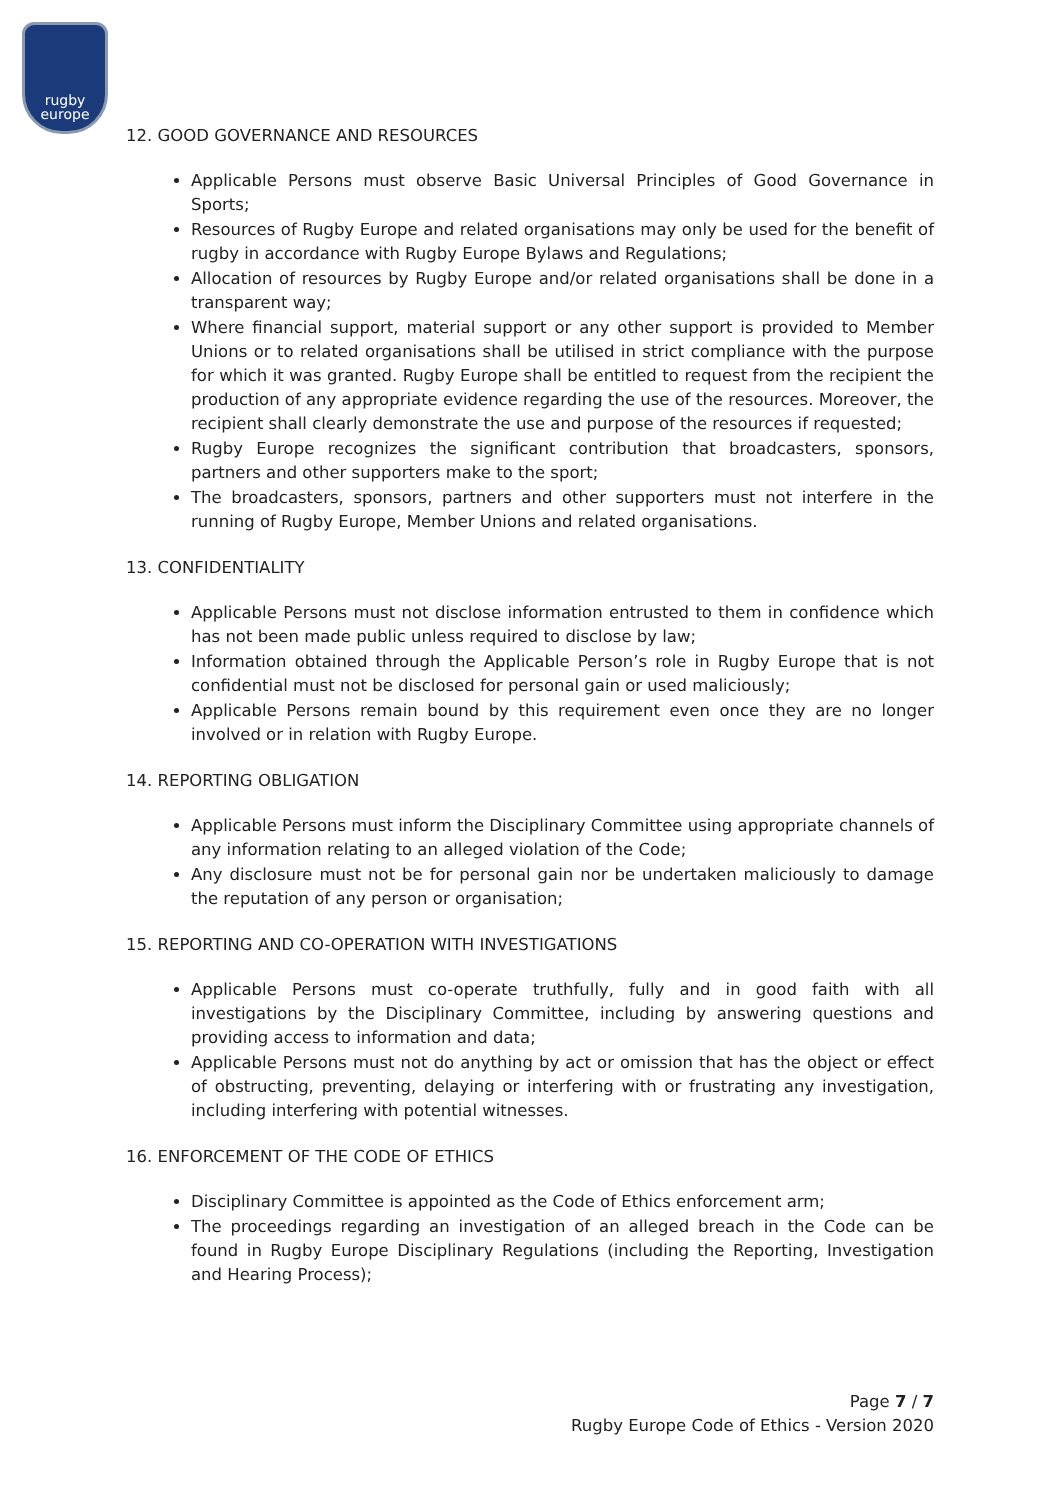rugby
europe
12. GOOD GOVERNANCE AND RESOURCES
Applicable Persons must observe Basic Universal Principles of Good Governance in Sports;
Resources of Rugby Europe and related organisations may only be used for the benefit of rugby in accordance with Rugby Europe Bylaws and Regulations;
Allocation of resources by Rugby Europe and/or related organisations shall be done in a transparent way;
Where financial support, material support or any other support is provided to Member Unions or to related organisations shall be utilised in strict compliance with the purpose for which it was granted. Rugby Europe shall be entitled to request from the recipient the production of any appropriate evidence regarding the use of the resources. Moreover, the recipient shall clearly demonstrate the use and purpose of the resources if requested;
Rugby Europe recognizes the significant contribution that broadcasters, sponsors, partners and other supporters make to the sport;
The broadcasters, sponsors, partners and other supporters must not interfere in the running of Rugby Europe, Member Unions and related organisations.
13. CONFIDENTIALITY
Applicable Persons must not disclose information entrusted to them in confidence which has not been made public unless required to disclose by law;
Information obtained through the Applicable Person’s role in Rugby Europe that is not confidential must not be disclosed for personal gain or used maliciously;
Applicable Persons remain bound by this requirement even once they are no longer involved or in relation with Rugby Europe.
14. REPORTING OBLIGATION
Applicable Persons must inform the Disciplinary Committee using appropriate channels of any information relating to an alleged violation of the Code;
Any disclosure must not be for personal gain nor be undertaken maliciously to damage the reputation of any person or organisation;
15. REPORTING AND CO-OPERATION WITH INVESTIGATIONS
Applicable Persons must co-operate truthfully, fully and in good faith with all investigations by the Disciplinary Committee, including by answering questions and providing access to information and data;
Applicable Persons must not do anything by act or omission that has the object or effect of obstructing, preventing, delaying or interfering with or frustrating any investigation, including interfering with potential witnesses.
16. ENFORCEMENT OF THE CODE OF ETHICS
Disciplinary Committee is appointed as the Code of Ethics enforcement arm;
The proceedings regarding an investigation of an alleged breach in the Code can be found in Rugby Europe Disciplinary Regulations (including the Reporting, Investigation and Hearing Process);
Page 7 / 7
Rugby Europe Code of Ethics - Version 2020